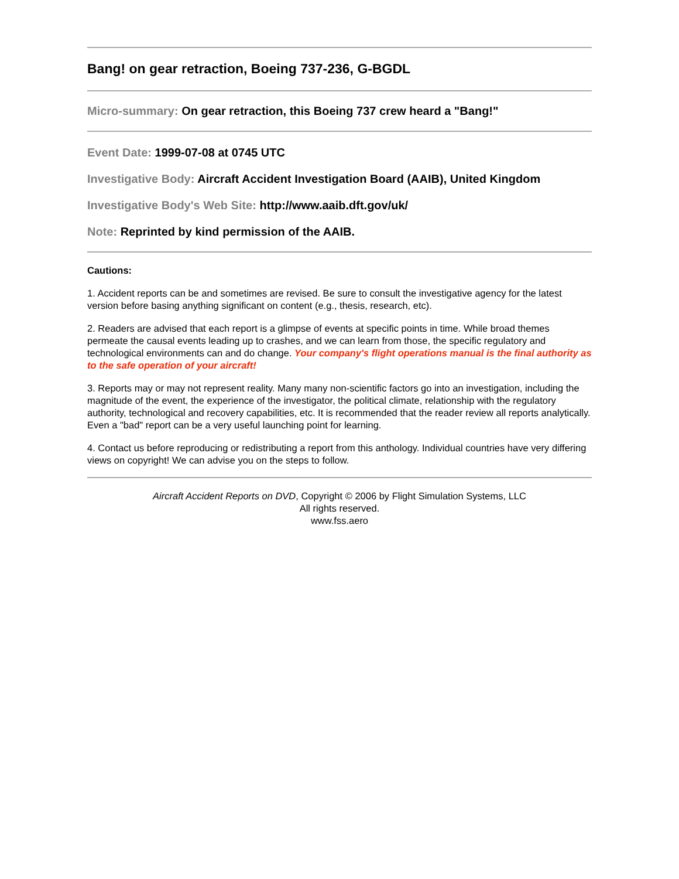Bang! on gear retraction, Boeing 737-236, G-BGDL
Micro-summary: On gear retraction, this Boeing 737 crew heard a "Bang!"
Event Date: 1999-07-08 at 0745 UTC
Investigative Body: Aircraft Accident Investigation Board (AAIB), United Kingdom
Investigative Body's Web Site: http://www.aaib.dft.gov/uk/
Note: Reprinted by kind permission of the AAIB.
Cautions:
1. Accident reports can be and sometimes are revised. Be sure to consult the investigative agency for the latest version before basing anything significant on content (e.g., thesis, research, etc).
2. Readers are advised that each report is a glimpse of events at specific points in time. While broad themes permeate the causal events leading up to crashes, and we can learn from those, the specific regulatory and technological environments can and do change. Your company's flight operations manual is the final authority as to the safe operation of your aircraft!
3. Reports may or may not represent reality. Many many non-scientific factors go into an investigation, including the magnitude of the event, the experience of the investigator, the political climate, relationship with the regulatory authority, technological and recovery capabilities, etc. It is recommended that the reader review all reports analytically. Even a "bad" report can be a very useful launching point for learning.
4. Contact us before reproducing or redistributing a report from this anthology. Individual countries have very differing views on copyright! We can advise you on the steps to follow.
Aircraft Accident Reports on DVD, Copyright © 2006 by Flight Simulation Systems, LLC
All rights reserved.
www.fss.aero